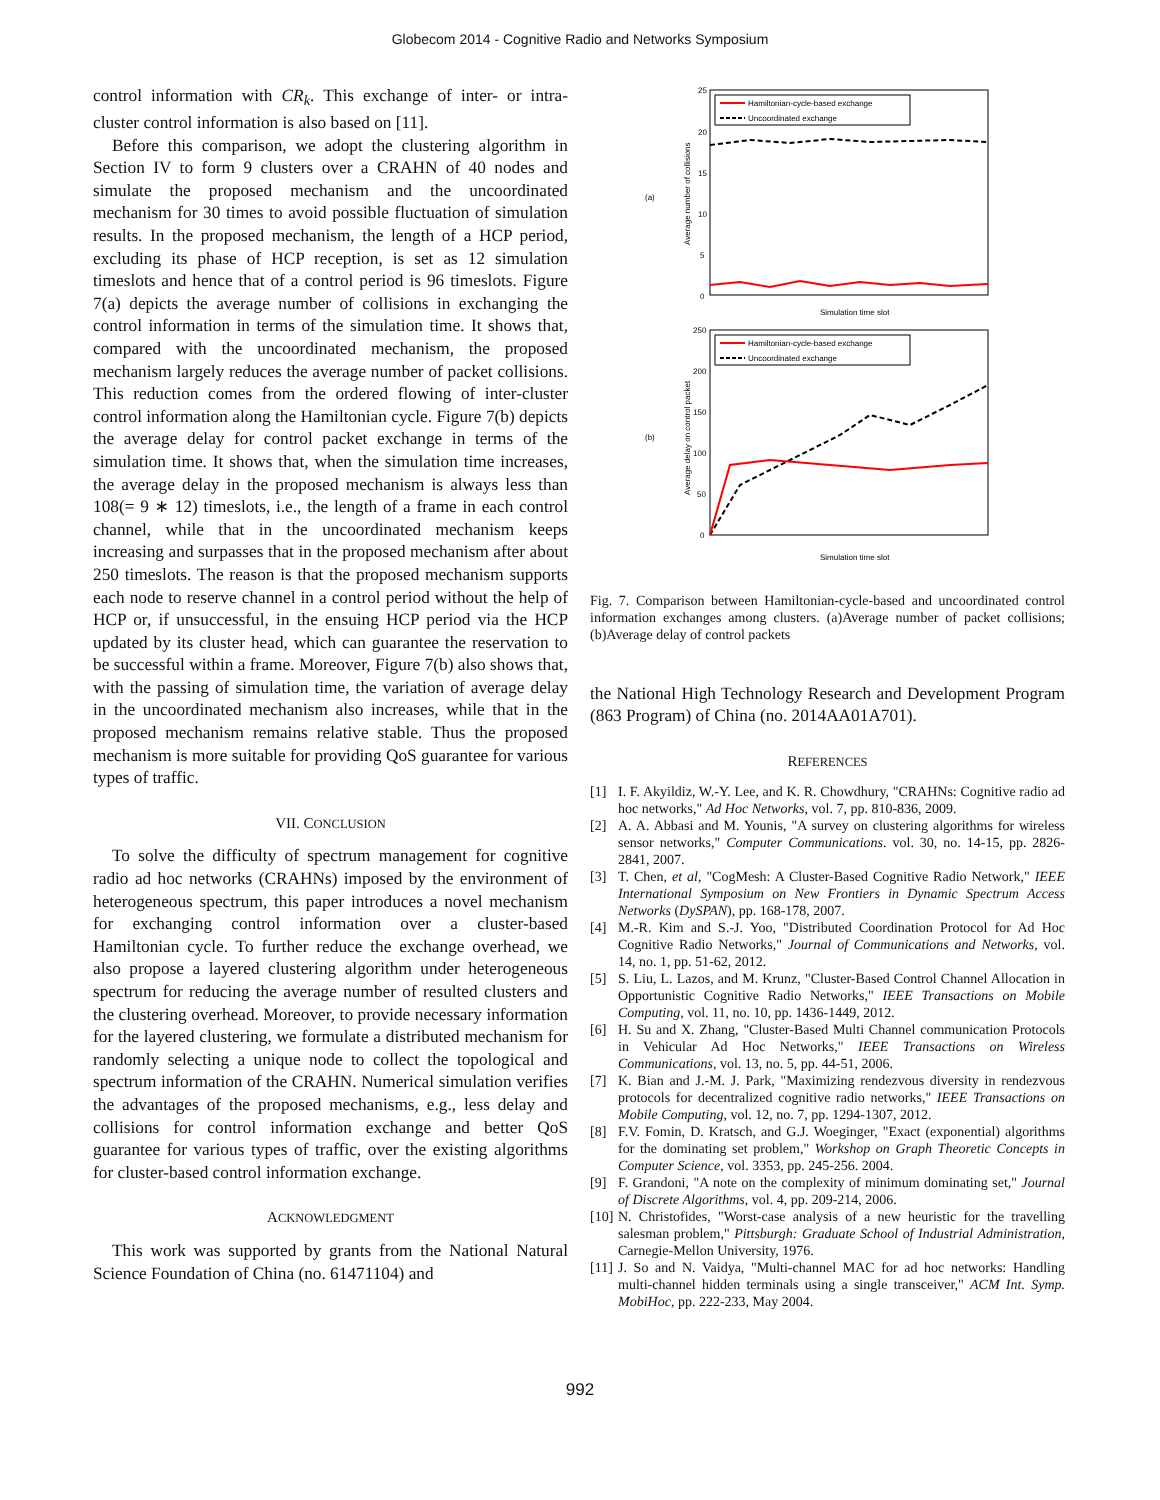Globecom 2014 - Cognitive Radio and Networks Symposium
control information with CR<sub>k</sub>. This exchange of inter- or intra-cluster control information is also based on [11].
Before this comparison, we adopt the clustering algorithm in Section IV to form 9 clusters over a CRAHN of 40 nodes and simulate the proposed mechanism and the uncoordinated mechanism for 30 times to avoid possible fluctuation of simulation results. In the proposed mechanism, the length of a HCP period, excluding its phase of HCP reception, is set as 12 simulation timeslots and hence that of a control period is 96 timeslots. Figure 7(a) depicts the average number of collisions in exchanging the control information in terms of the simulation time. It shows that, compared with the uncoordinated mechanism, the proposed mechanism largely reduces the average number of packet collisions. This reduction comes from the ordered flowing of inter-cluster control information along the Hamiltonian cycle. Figure 7(b) depicts the average delay for control packet exchange in terms of the simulation time. It shows that, when the simulation time increases, the average delay in the proposed mechanism is always less than 108(= 9 ∗ 12) timeslots, i.e., the length of a frame in each control channel, while that in the uncoordinated mechanism keeps increasing and surpasses that in the proposed mechanism after about 250 timeslots. The reason is that the proposed mechanism supports each node to reserve channel in a control period without the help of HCP or, if unsuccessful, in the ensuing HCP period via the HCP updated by its cluster head, which can guarantee the reservation to be successful within a frame. Moreover, Figure 7(b) also shows that, with the passing of simulation time, the variation of average delay in the uncoordinated mechanism also increases, while that in the proposed mechanism remains relative stable. Thus the proposed mechanism is more suitable for providing QoS guarantee for various types of traffic.
VII. CONCLUSION
To solve the difficulty of spectrum management for cognitive radio ad hoc networks (CRAHNs) imposed by the environment of heterogeneous spectrum, this paper introduces a novel mechanism for exchanging control information over a cluster-based Hamiltonian cycle. To further reduce the exchange overhead, we also propose a layered clustering algorithm under heterogeneous spectrum for reducing the average number of resulted clusters and the clustering overhead. Moreover, to provide necessary information for the layered clustering, we formulate a distributed mechanism for randomly selecting a unique node to collect the topological and spectrum information of the CRAHN. Numerical simulation verifies the advantages of the proposed mechanisms, e.g., less delay and collisions for control information exchange and better QoS guarantee for various types of traffic, over the existing algorithms for cluster-based control information exchange.
ACKNOWLEDGMENT
This work was supported by grants from the National Natural Science Foundation of China (no. 61471104) and
(a)
25
20
15
10
5
0
Hamiltonian-cycle-based exchange
Uncoordinated exchange
Simulation time slot
Average number of collisions
(b)
250
200
150
100
50
0
Hamiltonian-cycle-based exchange
Uncoordinated exchange
Simulation time slot
Average delay on control packet
Fig. 7. Comparison between Hamiltonian-cycle-based and uncoordinated control information exchanges among clusters. (a)Average number of packet collisions; (b)Average delay of control packets
the National High Technology Research and Development Program (863 Program) of China (no. 2014AA01A701).
REFERENCES
[1] I. F. Akyildiz, W.-Y. Lee, and K. R. Chowdhury, "CRAHNs: Cognitive radio ad hoc networks," Ad Hoc Networks, vol. 7, pp. 810-836, 2009.
[2] A. A. Abbasi and M. Younis, "A survey on clustering algorithms for wireless sensor networks," Computer Communications. vol. 30, no. 14-15, pp. 2826-2841, 2007.
[3] T. Chen, et al, "CogMesh: A Cluster-Based Cognitive Radio Network," IEEE International Symposium on New Frontiers in Dynamic Spectrum Access Networks (DySPAN), pp. 168-178, 2007.
[4] M.-R. Kim and S.-J. Yoo, "Distributed Coordination Protocol for Ad Hoc Cognitive Radio Networks," Journal of Communications and Networks, vol. 14, no. 1, pp. 51-62, 2012.
[5] S. Liu, L. Lazos, and M. Krunz, "Cluster-Based Control Channel Allocation in Opportunistic Cognitive Radio Networks," IEEE Transactions on Mobile Computing, vol. 11, no. 10, pp. 1436-1449, 2012.
[6] H. Su and X. Zhang, "Cluster-Based Multi Channel communication Protocols in Vehicular Ad Hoc Networks," IEEE Transactions on Wireless Communications, vol. 13, no. 5, pp. 44-51, 2006.
[7] K. Bian and J.-M. J. Park, "Maximizing rendezvous diversity in rendezvous protocols for decentralized cognitive radio networks," IEEE Transactions on Mobile Computing, vol. 12, no. 7, pp. 1294-1307, 2012.
[8] F.V. Fomin, D. Kratsch, and G.J. Woeginger, "Exact (exponential) algorithms for the dominating set problem," Workshop on Graph Theoretic Concepts in Computer Science, vol. 3353, pp. 245-256. 2004.
[9] F. Grandoni, "A note on the complexity of minimum dominating set," Journal of Discrete Algorithms, vol. 4, pp. 209-214, 2006.
[10] N. Christofides, "Worst-case analysis of a new heuristic for the travelling salesman problem," Pittsburgh: Graduate School of Industrial Administration, Carnegie-Mellon University, 1976.
[11] J. So and N. Vaidya, "Multi-channel MAC for ad hoc networks: Handling multi-channel hidden terminals using a single transceiver," ACM Int. Symp. MobiHoc, pp. 222-233, May 2004.
992